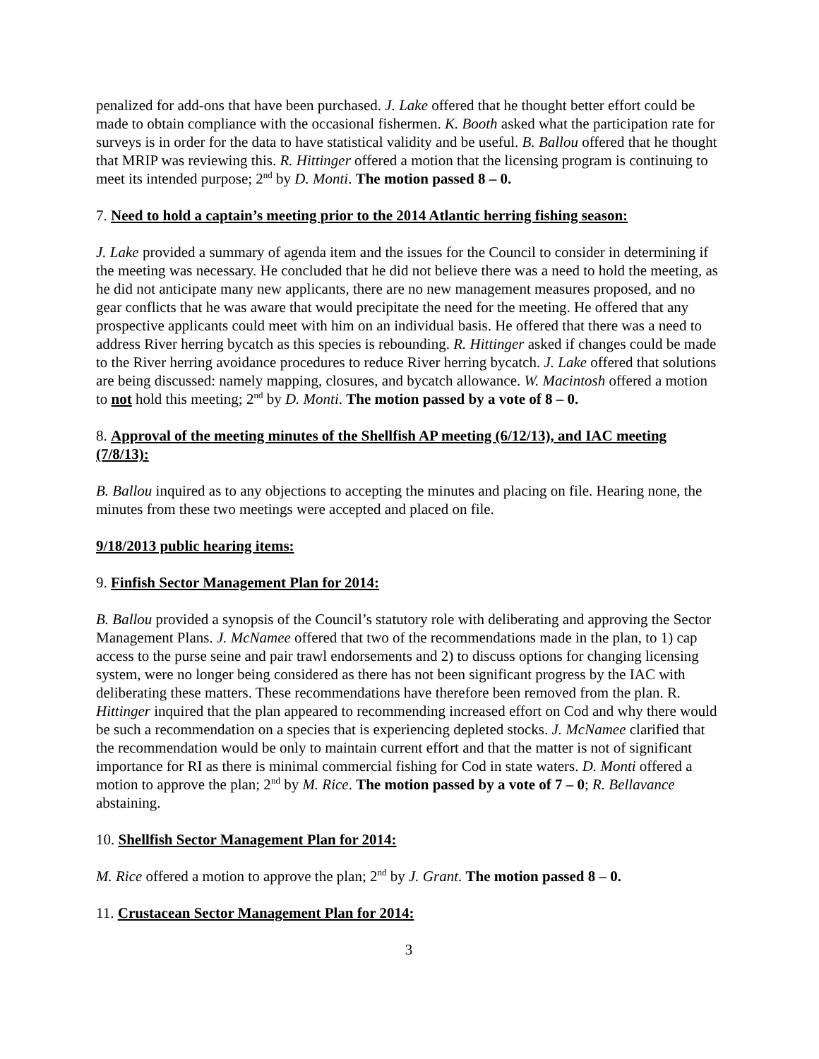penalized for add-ons that have been purchased. J. Lake offered that he thought better effort could be made to obtain compliance with the occasional fishermen. K. Booth asked what the participation rate for surveys is in order for the data to have statistical validity and be useful. B. Ballou offered that he thought that MRIP was reviewing this. R. Hittinger offered a motion that the licensing program is continuing to meet its intended purpose; 2<sup>nd</sup> by D. Monti. The motion passed 8 – 0.
7. Need to hold a captain’s meeting prior to the 2014 Atlantic herring fishing season:
J. Lake provided a summary of agenda item and the issues for the Council to consider in determining if the meeting was necessary. He concluded that he did not believe there was a need to hold the meeting, as he did not anticipate many new applicants, there are no new management measures proposed, and no gear conflicts that he was aware that would precipitate the need for the meeting. He offered that any prospective applicants could meet with him on an individual basis. He offered that there was a need to address River herring bycatch as this species is rebounding. R. Hittinger asked if changes could be made to the River herring avoidance procedures to reduce River herring bycatch. J. Lake offered that solutions are being discussed: namely mapping, closures, and bycatch allowance. W. Macintosh offered a motion to not hold this meeting; 2<sup>nd</sup> by D. Monti. The motion passed by a vote of 8 – 0.
8. Approval of the meeting minutes of the Shellfish AP meeting (6/12/13), and IAC meeting (7/8/13):
B. Ballou inquired as to any objections to accepting the minutes and placing on file. Hearing none, the minutes from these two meetings were accepted and placed on file.
9/18/2013 public hearing items:
9. Finfish Sector Management Plan for 2014:
B. Ballou provided a synopsis of the Council’s statutory role with deliberating and approving the Sector Management Plans. J. McNamee offered that two of the recommendations made in the plan, to 1) cap access to the purse seine and pair trawl endorsements and 2) to discuss options for changing licensing system, were no longer being considered as there has not been significant progress by the IAC with deliberating these matters. These recommendations have therefore been removed from the plan. R. Hittinger inquired that the plan appeared to recommending increased effort on Cod and why there would be such a recommendation on a species that is experiencing depleted stocks. J. McNamee clarified that the recommendation would be only to maintain current effort and that the matter is not of significant importance for RI as there is minimal commercial fishing for Cod in state waters. D. Monti offered a motion to approve the plan; 2<sup>nd</sup> by M. Rice. The motion passed by a vote of 7 – 0; R. Bellavance abstaining.
10. Shellfish Sector Management Plan for 2014:
M. Rice offered a motion to approve the plan; 2<sup>nd</sup> by J. Grant. The motion passed 8 – 0.
11. Crustacean Sector Management Plan for 2014:
3